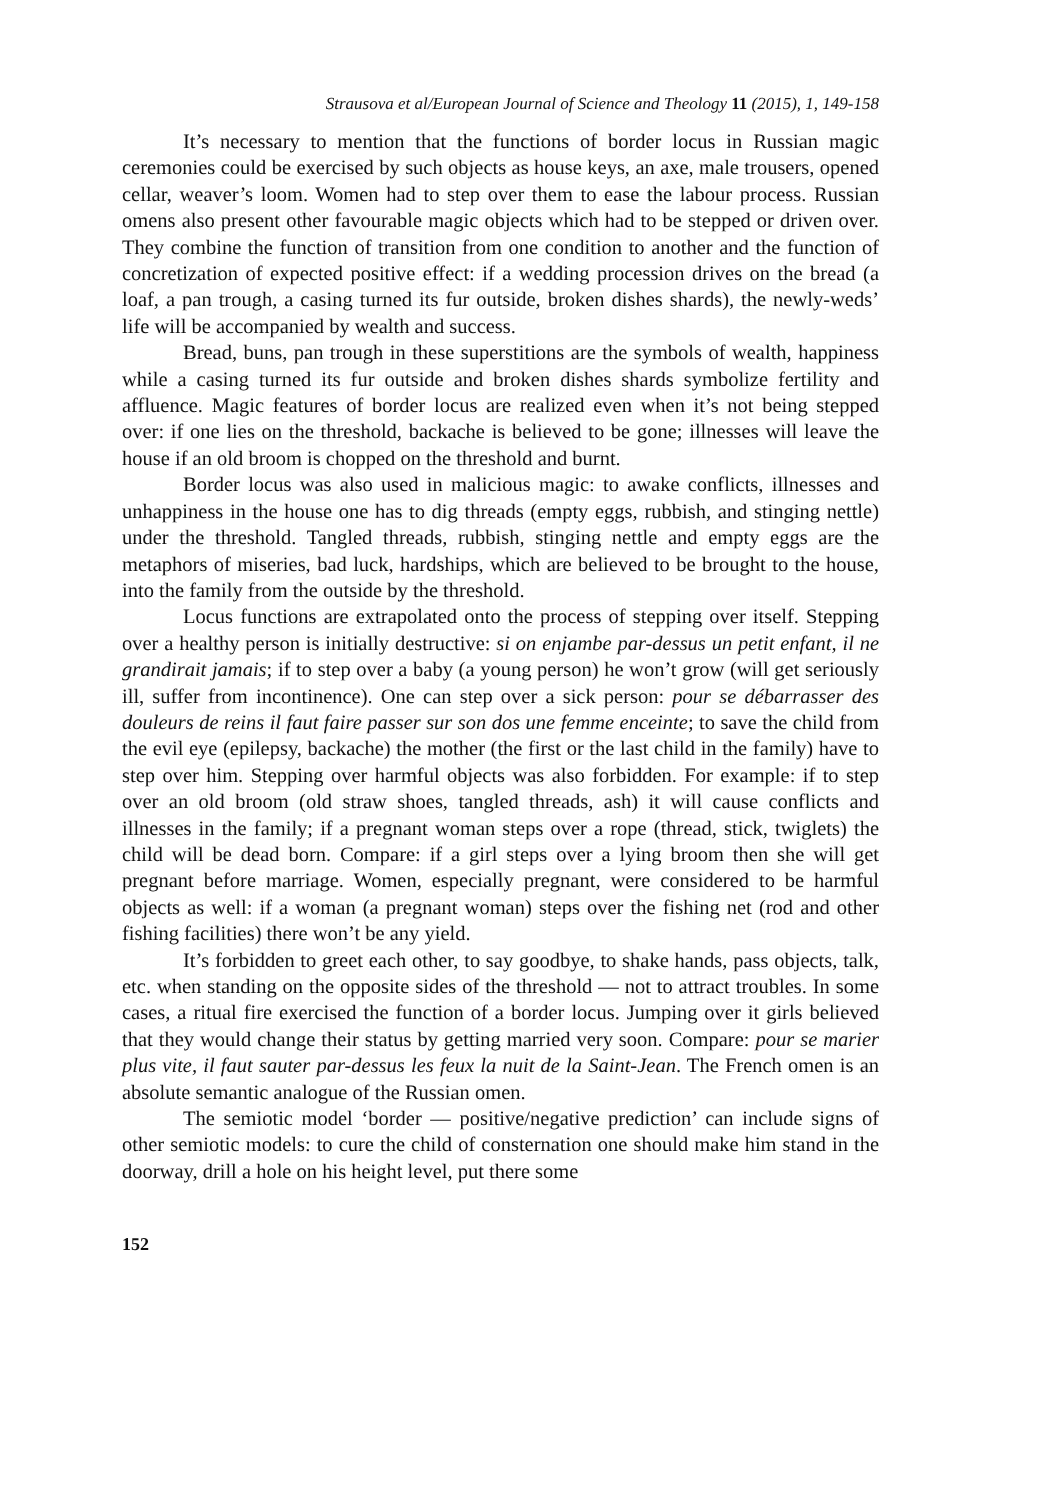Strausova et al/European Journal of Science and Theology 11 (2015), 1, 149-158
It’s necessary to mention that the functions of border locus in Russian magic ceremonies could be exercised by such objects as house keys, an axe, male trousers, opened cellar, weaver’s loom. Women had to step over them to ease the labour process. Russian omens also present other favourable magic objects which had to be stepped or driven over. They combine the function of transition from one condition to another and the function of concretization of expected positive effect: if a wedding procession drives on the bread (a loaf, a pan trough, a casing turned its fur outside, broken dishes shards), the newly-weds’ life will be accompanied by wealth and success.
Bread, buns, pan trough in these superstitions are the symbols of wealth, happiness while a casing turned its fur outside and broken dishes shards symbolize fertility and affluence. Magic features of border locus are realized even when it’s not being stepped over: if one lies on the threshold, backache is believed to be gone; illnesses will leave the house if an old broom is chopped on the threshold and burnt.
Border locus was also used in malicious magic: to awake conflicts, illnesses and unhappiness in the house one has to dig threads (empty eggs, rubbish, and stinging nettle) under the threshold. Tangled threads, rubbish, stinging nettle and empty eggs are the metaphors of miseries, bad luck, hardships, which are believed to be brought to the house, into the family from the outside by the threshold.
Locus functions are extrapolated onto the process of stepping over itself. Stepping over a healthy person is initially destructive: si on enjambe par-dessus un petit enfant, il ne grandirait jamais; if to step over a baby (a young person) he won’t grow (will get seriously ill, suffer from incontinence). One can step over a sick person: pour se débarrasser des douleurs de reins il faut faire passer sur son dos une femme enceinte; to save the child from the evil eye (epilepsy, backache) the mother (the first or the last child in the family) have to step over him. Stepping over harmful objects was also forbidden. For example: if to step over an old broom (old straw shoes, tangled threads, ash) it will cause conflicts and illnesses in the family; if a pregnant woman steps over a rope (thread, stick, twiglets) the child will be dead born. Compare: if a girl steps over a lying broom then she will get pregnant before marriage. Women, especially pregnant, were considered to be harmful objects as well: if a woman (a pregnant woman) steps over the fishing net (rod and other fishing facilities) there won’t be any yield.
It’s forbidden to greet each other, to say goodbye, to shake hands, pass objects, talk, etc. when standing on the opposite sides of the threshold — not to attract troubles. In some cases, a ritual fire exercised the function of a border locus. Jumping over it girls believed that they would change their status by getting married very soon. Compare: pour se marier plus vite, il faut sauter par-dessus les feux la nuit de la Saint-Jean. The French omen is an absolute semantic analogue of the Russian omen.
The semiotic model ‘border — positive/negative prediction’ can include signs of other semiotic models: to cure the child of consternation one should make him stand in the doorway, drill a hole on his height level, put there some
152